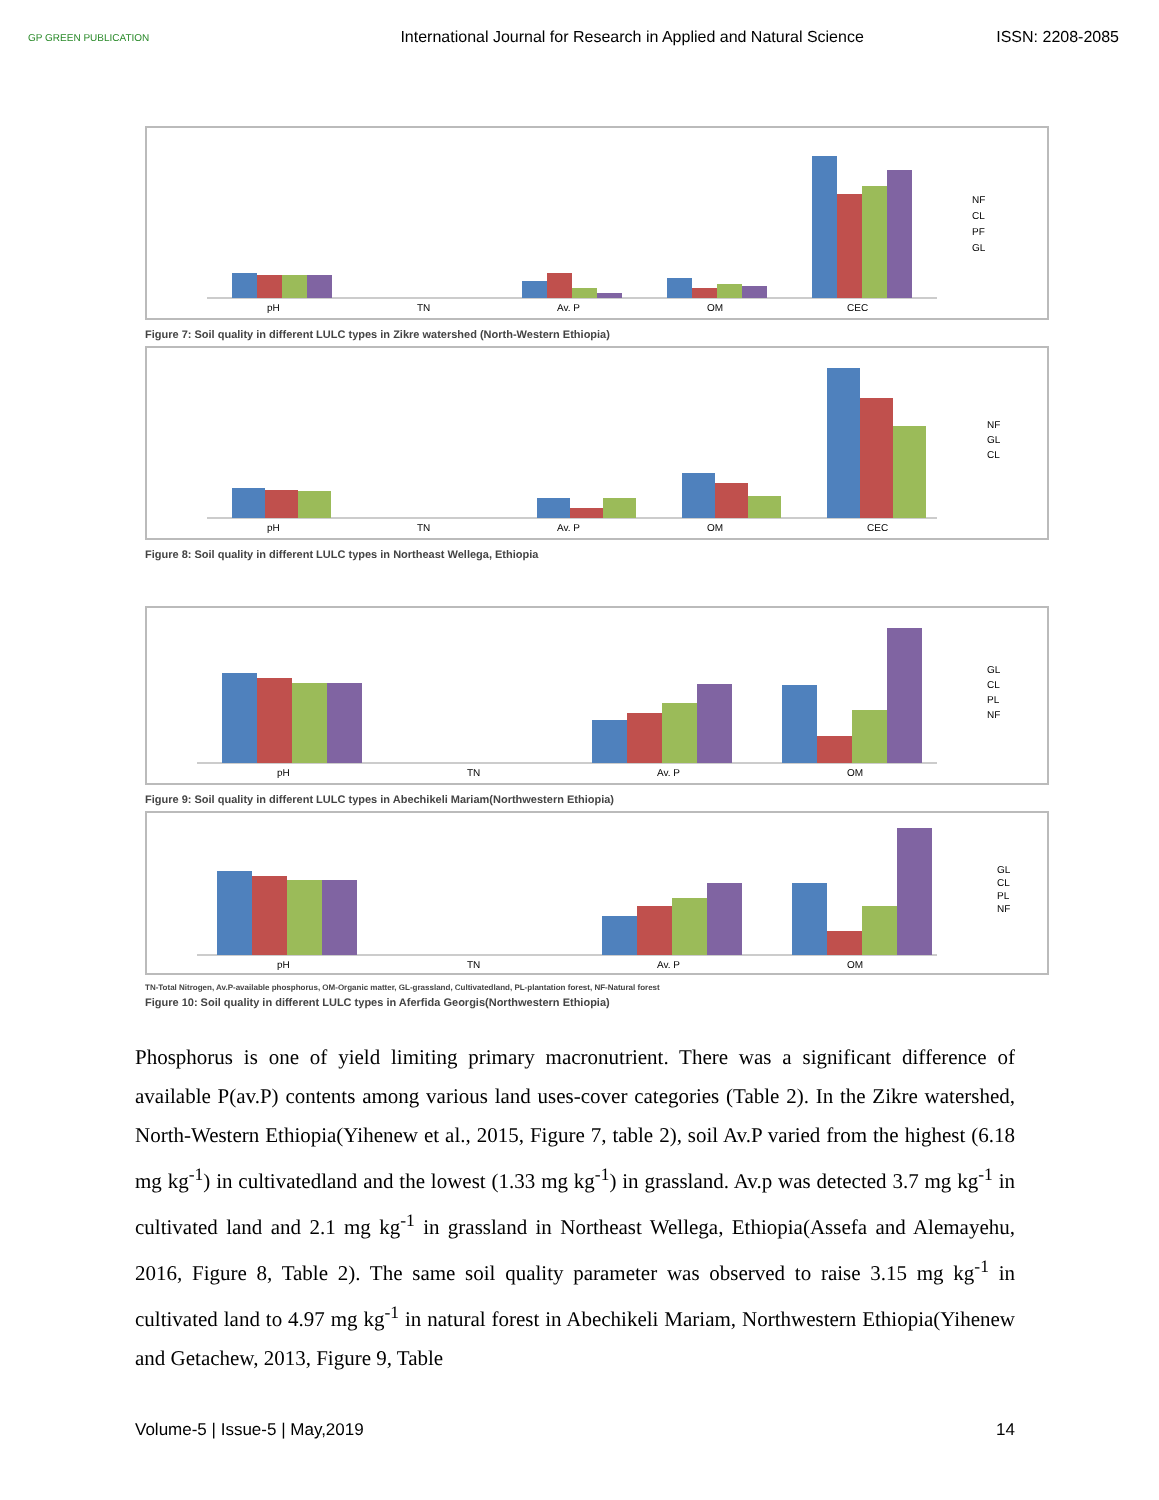GP GREEN PUBLICATION
International Journal for Research in Applied and Natural Science
ISSN: 2208-2085
pH
TN
Av. P
OM
CEC
NF
CL
PF
GL
Figure 7: Soil quality in different LULC types in Zikre watershed (North-Western Ethiopia)
pH
TN
Av. P
OM
CEC
NF
GL
CL
Figure 8: Soil quality in different LULC types in Northeast Wellega, Ethiopia
pH
TN
Av. P
OM
GL
CL
PL
NF
Figure 9: Soil quality in different LULC types in Abechikeli Mariam(Northwestern Ethiopia)
pH
TN
Av. P
OM
GL
CL
PL
NF
TN-Total Nitrogen, Av.P-available phosphorus, OM-Organic matter, GL-grassland, Cultivatedland, PL-plantation forest, NF-Natural forest
Figure 10: Soil quality in different LULC types in Aferfida Georgis(Northwestern Ethiopia)
Phosphorus is one of yield limiting primary macronutrient. There was a significant difference of available P(av.P) contents among various land uses-cover categories (Table 2). In the Zikre watershed, North-Western Ethiopia(Yihenew et al., 2015, Figure 7, table 2), soil Av.P varied from the highest (6.18 mg kg<sup>-1</sup>) in cultivatedland and the lowest (1.33 mg kg<sup>-1</sup>) in grassland. Av.p was detected 3.7 mg kg<sup>-1</sup> in cultivated land and 2.1 mg kg<sup>-1</sup> in grassland in Northeast Wellega, Ethiopia(Assefa and Alemayehu, 2016, Figure 8, Table 2). The same soil quality parameter was observed to raise 3.15 mg kg<sup>-1</sup> in cultivated land to 4.97 mg kg<sup>-1</sup> in natural forest in Abechikeli Mariam, Northwestern Ethiopia(Yihenew and Getachew, 2013, Figure 9, Table
Volume-5 | Issue-5 | May,2019 14